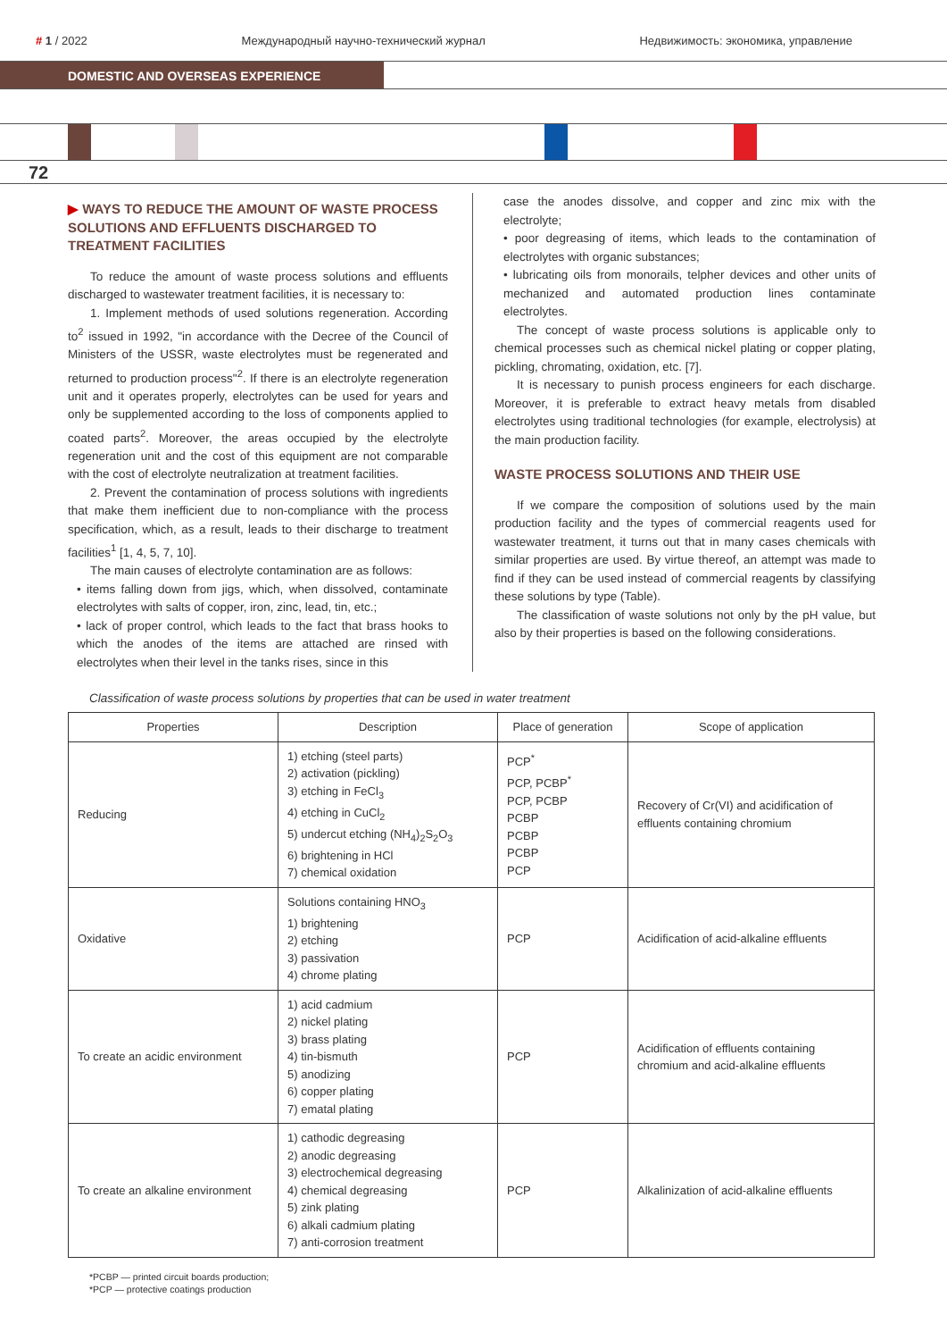# 1 / 2022 Международный научно-технический журнал Недвижимость: экономика, управление
DOMESTIC AND OVERSEAS EXPERIENCE
72
▶ WAYS TO REDUCE THE AMOUNT OF WASTE PROCESS SOLUTIONS AND EFFLUENTS DISCHARGED TO TREATMENT FACILITIES
To reduce the amount of waste process solutions and effluents discharged to wastewater treatment facilities, it is necessary to:
1. Implement methods of used solutions regeneration. According to<sup>2</sup> issued in 1992, "in accordance with the Decree of the Council of Ministers of the USSR, waste electrolytes must be regenerated and returned to production process"<sup>2</sup>. If there is an electrolyte regeneration unit and it operates properly, electrolytes can be used for years and only be supplemented according to the loss of components applied to coated parts<sup>2</sup>. Moreover, the areas occupied by the electrolyte regeneration unit and the cost of this equipment are not comparable with the cost of electrolyte neutralization at treatment facilities.
2. Prevent the contamination of process solutions with ingredients that make them inefficient due to non-compliance with the process specification, which, as a result, leads to their discharge to treatment facilities<sup>1</sup> [1, 4, 5, 7, 10].
The main causes of electrolyte contamination are as follows:
• items falling down from jigs, which, when dissolved, contaminate electrolytes with salts of copper, iron, zinc, lead, tin, etc.;
• lack of proper control, which leads to the fact that brass hooks to which the anodes of the items are attached are rinsed with electrolytes when their level in the tanks rises, since in this
case the anodes dissolve, and copper and zinc mix with the electrolyte;
• poor degreasing of items, which leads to the contamination of electrolytes with organic substances;
• lubricating oils from monorails, telpher devices and other units of mechanized and automated production lines contaminate electrolytes.
The concept of waste process solutions is applicable only to chemical processes such as chemical nickel plating or copper plating, pickling, chromating, oxidation, etc. [7].
It is necessary to punish process engineers for each discharge. Moreover, it is preferable to extract heavy metals from disabled electrolytes using traditional technologies (for example, electrolysis) at the main production facility.
WASTE PROCESS SOLUTIONS AND THEIR USE
If we compare the composition of solutions used by the main production facility and the types of commercial reagents used for wastewater treatment, it turns out that in many cases chemicals with similar properties are used. By virtue thereof, an attempt was made to find if they can be used instead of commercial reagents by classifying these solutions by type (Table).
The classification of waste solutions not only by the pH value, but also by their properties is based on the following considerations.
Classification of waste process solutions by properties that can be used in water treatment
| Properties | Description | Place of generation | Scope of application |
| --- | --- | --- | --- |
| Reducing | 1) etching (steel parts) 2) activation (pickling) 3) etching in FeCl<sub>3</sub> 4) etching in CuCl<sub>2</sub> 5) undercut etching (NH<sub>4</sub>)<sub>2</sub>S<sub>2</sub>O<sub>3</sub> 6) brightening in HCl 7) chemical oxidation | PCP<sup>*</sup> PCP, PCBP<sup>*</sup> PCP, PCBP PCBP PCBP PCBP PCP | Recovery of Cr(VI) and acidification of effluents containing chromium |
| Oxidative | Solutions containing HNO<sub>3</sub> 1) brightening 2) etching 3) passivation 4) chrome plating | PCP | Acidification of acid-alkaline effluents |
| To create an acidic environment | 1) acid cadmium 2) nickel plating 3) brass plating 4) tin-bismuth 5) anodizing 6) copper plating 7) ematal plating | PCP | Acidification of effluents containing chromium and acid-alkaline effluents |
| To create an alkaline environment | 1) cathodic degreasing 2) anodic degreasing 3) electrochemical degreasing 4) chemical degreasing 5) zink plating 6) alkali cadmium plating 7) anti-corrosion treatment | PCP | Alkalinization of acid-alkaline effluents |
*PCBP — printed circuit boards production;
*PCP — protective coatings production